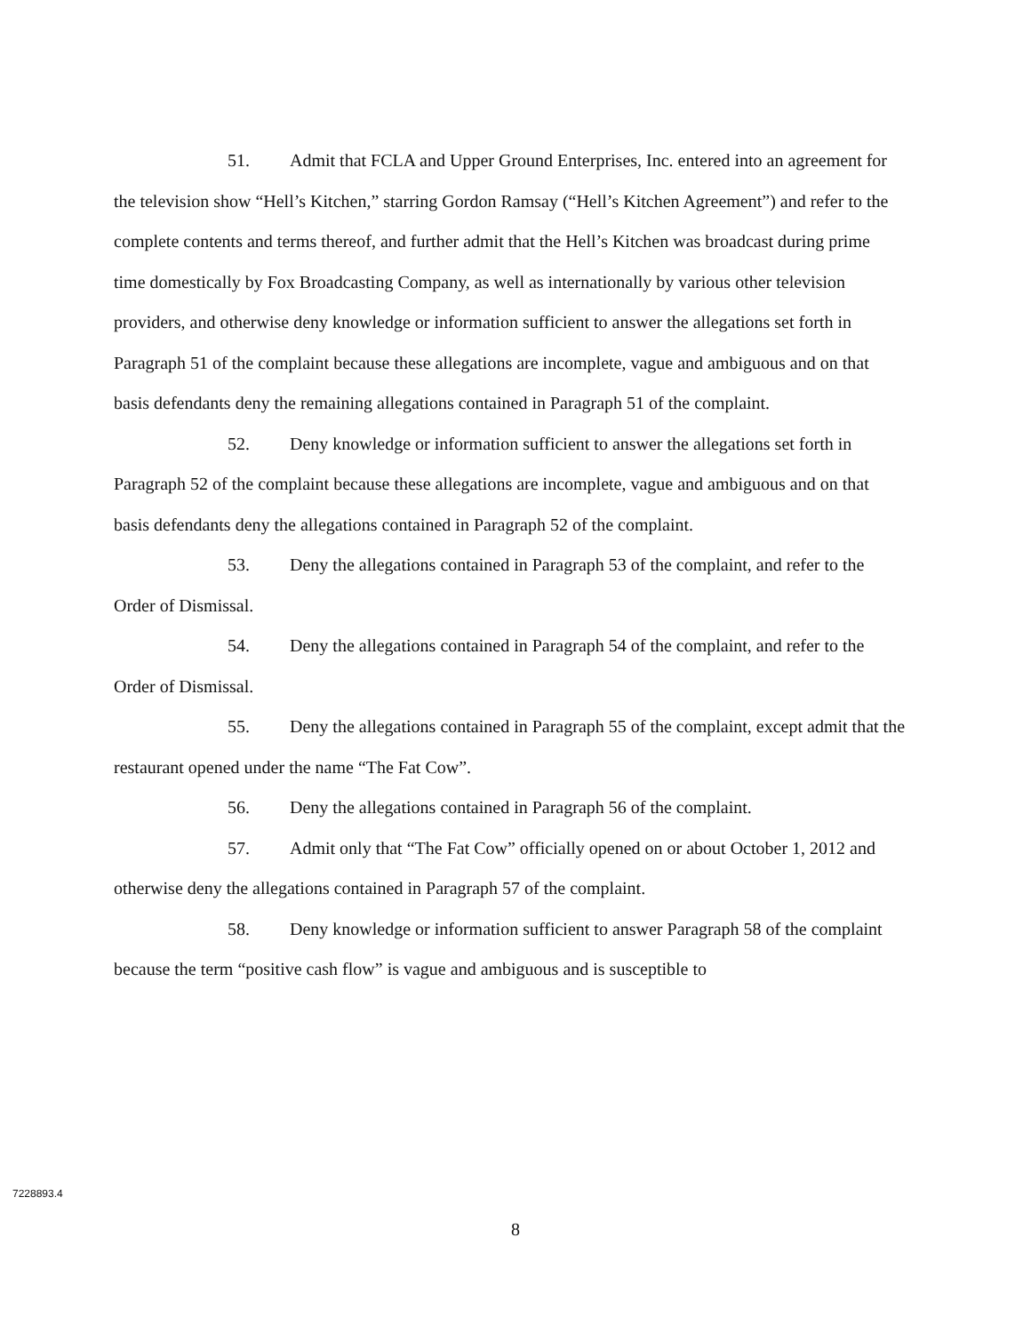51. Admit that FCLA and Upper Ground Enterprises, Inc. entered into an agreement for the television show “Hell’s Kitchen,” starring Gordon Ramsay (“Hell’s Kitchen Agreement”) and refer to the complete contents and terms thereof, and further admit that the Hell’s Kitchen was broadcast during prime time domestically by Fox Broadcasting Company, as well as internationally by various other television providers, and otherwise deny knowledge or information sufficient to answer the allegations set forth in Paragraph 51 of the complaint because these allegations are incomplete, vague and ambiguous and on that basis defendants deny the remaining allegations contained in Paragraph 51 of the complaint.
52. Deny knowledge or information sufficient to answer the allegations set forth in Paragraph 52 of the complaint because these allegations are incomplete, vague and ambiguous and on that basis defendants deny the allegations contained in Paragraph 52 of the complaint.
53. Deny the allegations contained in Paragraph 53 of the complaint, and refer to the Order of Dismissal.
54. Deny the allegations contained in Paragraph 54 of the complaint, and refer to the Order of Dismissal.
55. Deny the allegations contained in Paragraph 55 of the complaint, except admit that the restaurant opened under the name “The Fat Cow”.
56. Deny the allegations contained in Paragraph 56 of the complaint.
57. Admit only that “The Fat Cow” officially opened on or about October 1, 2012 and otherwise deny the allegations contained in Paragraph 57 of the complaint.
58. Deny knowledge or information sufficient to answer Paragraph 58 of the complaint because the term “positive cash flow” is vague and ambiguous and is susceptible to
7228893.4
8